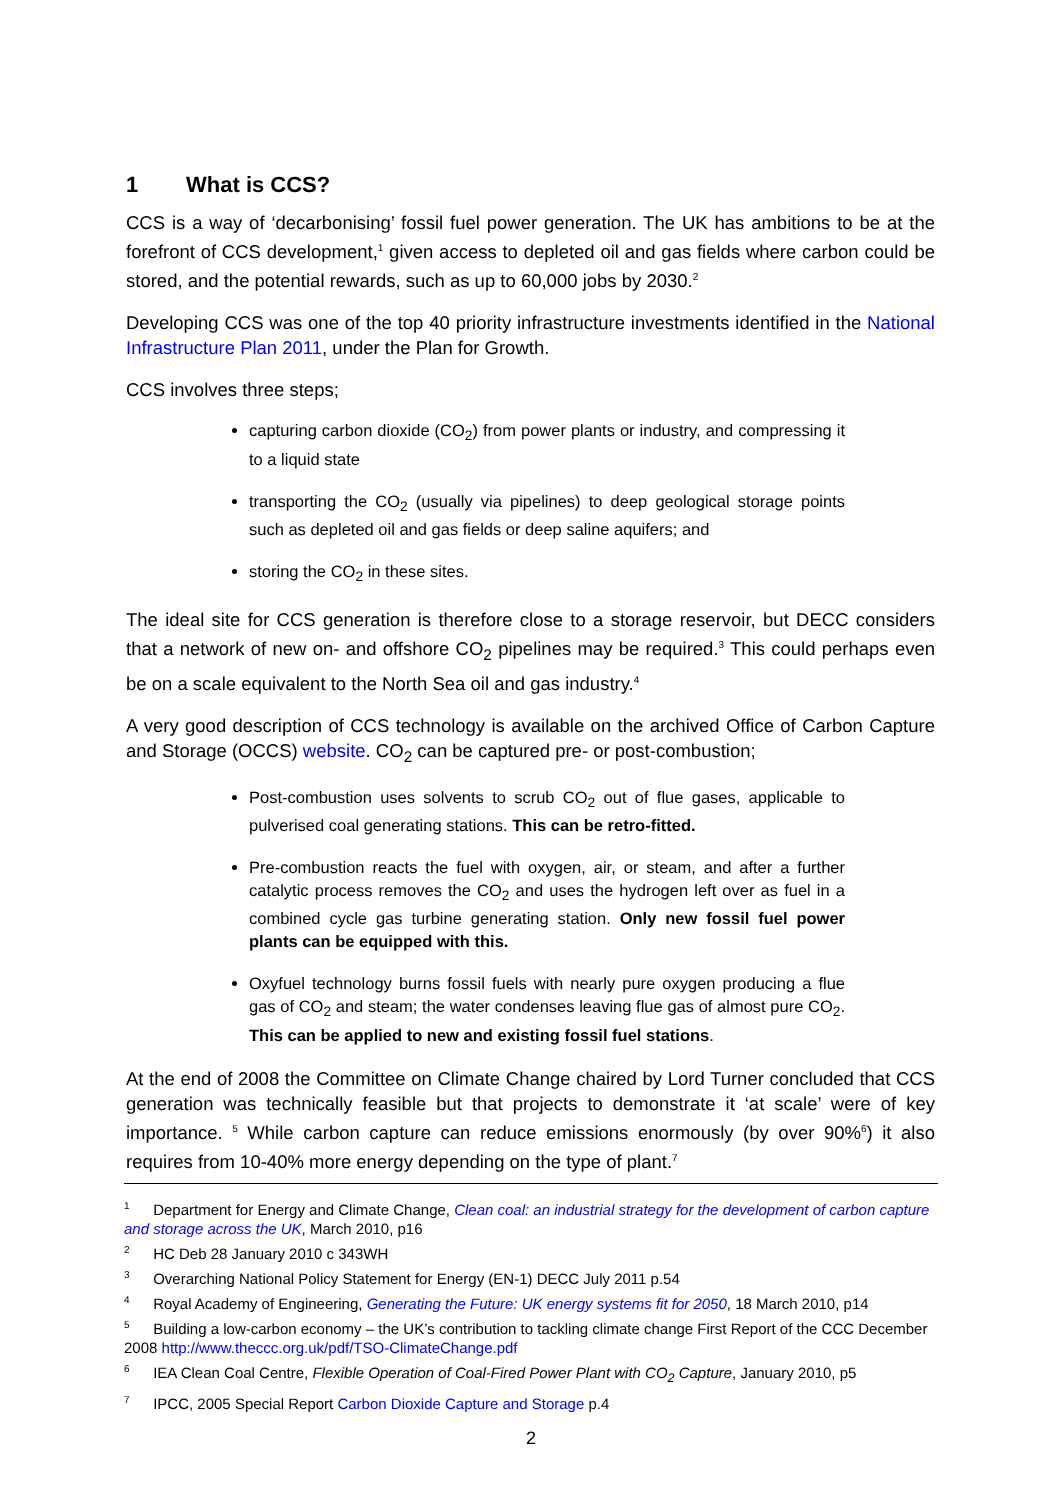1 What is CCS?
CCS is a way of ‘decarbonising’ fossil fuel power generation. The UK has ambitions to be at the forefront of CCS development,<sup>1</sup> given access to depleted oil and gas fields where carbon could be stored, and the potential rewards, such as up to 60,000 jobs by 2030.<sup>2</sup>
Developing CCS was one of the top 40 priority infrastructure investments identified in the National Infrastructure Plan 2011, under the Plan for Growth.
CCS involves three steps;
capturing carbon dioxide (CO<sub>2</sub>) from power plants or industry, and compressing it to a liquid state
transporting the CO<sub>2</sub> (usually via pipelines) to deep geological storage points such as depleted oil and gas fields or deep saline aquifers; and
storing the CO<sub>2</sub> in these sites.
The ideal site for CCS generation is therefore close to a storage reservoir, but DECC considers that a network of new on- and offshore CO<sub>2</sub> pipelines may be required.<sup>3</sup> This could perhaps even be on a scale equivalent to the North Sea oil and gas industry.<sup>4</sup>
A very good description of CCS technology is available on the archived Office of Carbon Capture and Storage (OCCS) website. CO<sub>2</sub> can be captured pre- or post-combustion;
Post-combustion uses solvents to scrub CO<sub>2</sub> out of flue gases, applicable to pulverised coal generating stations. This can be retro-fitted.
Pre-combustion reacts the fuel with oxygen, air, or steam, and after a further catalytic process removes the CO<sub>2</sub> and uses the hydrogen left over as fuel in a combined cycle gas turbine generating station. Only new fossil fuel power plants can be equipped with this.
Oxyfuel technology burns fossil fuels with nearly pure oxygen producing a flue gas of CO<sub>2</sub> and steam; the water condenses leaving flue gas of almost pure CO<sub>2</sub>. This can be applied to new and existing fossil fuel stations.
At the end of 2008 the Committee on Climate Change chaired by Lord Turner concluded that CCS generation was technically feasible but that projects to demonstrate it ‘at scale’ were of key importance. <sup>5</sup> While carbon capture can reduce emissions enormously (by over 90%<sup>6</sup>) it also requires from 10-40% more energy depending on the type of plant.<sup>7</sup>
<sup>1</sup> Department for Energy and Climate Change, Clean coal: an industrial strategy for the development of carbon capture and storage across the UK, March 2010, p16
<sup>2</sup> HC Deb 28 January 2010 c 343WH
<sup>3</sup> Overarching National Policy Statement for Energy (EN-1) DECC July 2011 p.54
<sup>4</sup> Royal Academy of Engineering, Generating the Future: UK energy systems fit for 2050, 18 March 2010, p14
<sup>5</sup> Building a low-carbon economy – the UK’s contribution to tackling climate change First Report of the CCC December 2008 http://www.theccc.org.uk/pdf/TSO-ClimateChange.pdf
<sup>6</sup> IEA Clean Coal Centre, Flexible Operation of Coal-Fired Power Plant with CO<sub>2</sub> Capture, January 2010, p5
<sup>7</sup> IPCC, 2005 Special Report Carbon Dioxide Capture and Storage p.4
2